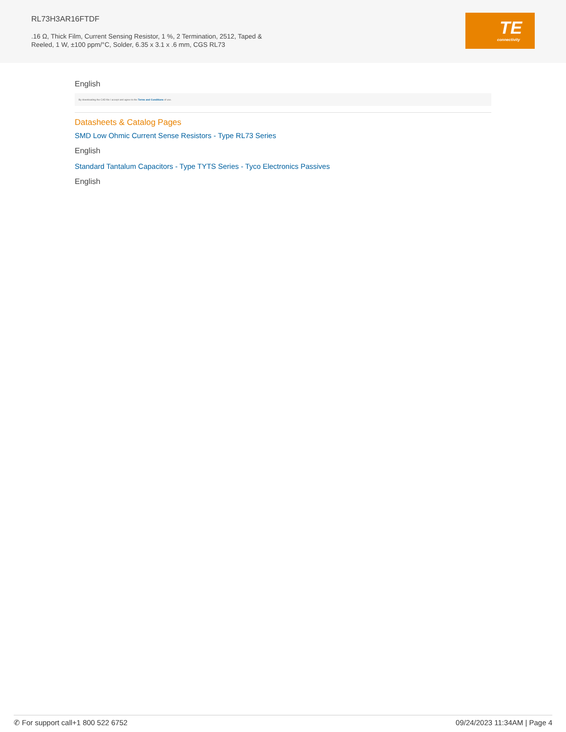RL73H3AR16FTDF
.16 Ω, Thick Film, Current Sensing Resistor, 1 %, 2 Termination, 2512, Taped & Reeled, 1 W, ±100 ppm/°C, Solder, 6.35 x 3.1 x .6 mm, CGS RL73
TE
connectivity
English
By downloading the CAD file I accept and agree to the Terms and Conditions of use.
Datasheets & Catalog Pages
SMD Low Ohmic Current Sense Resistors - Type RL73 Series
English
Standard Tantalum Capacitors - Type TYTS Series - Tyco Electronics Passives
English
✆ For support call+1 800 522 6752 09/24/2023 11:34AM | Page 4